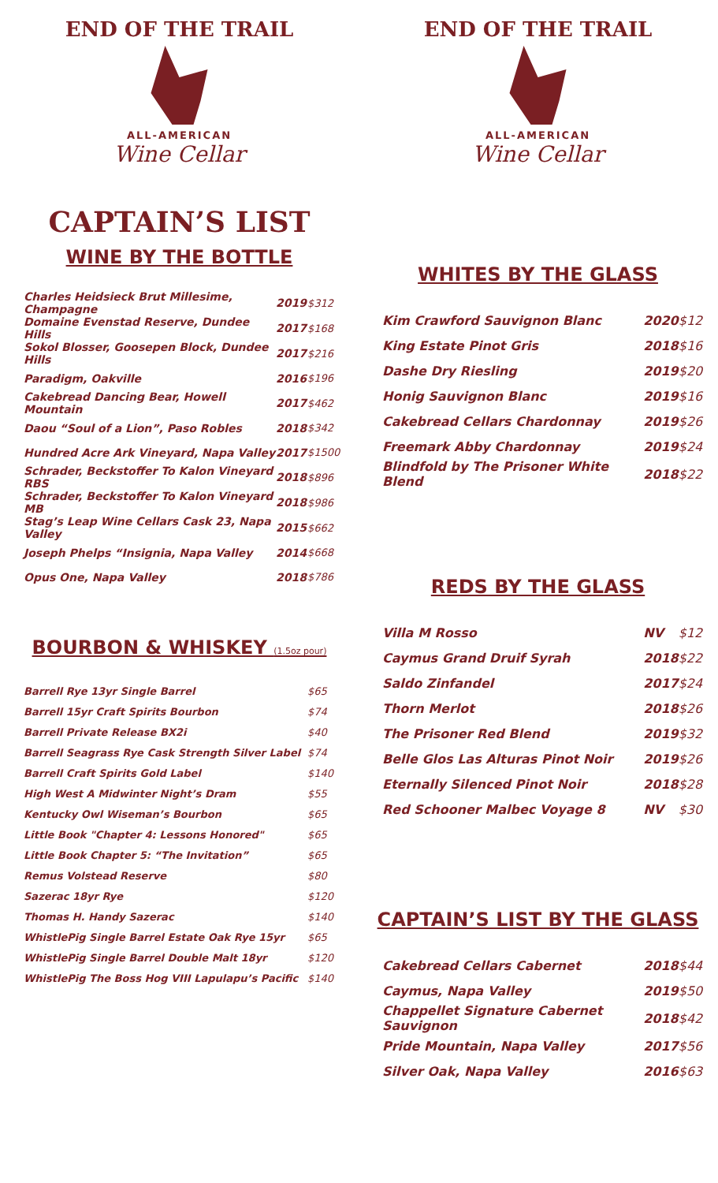END OF THE TRAIL
ALL-AMERICAN
Wine Cellar
CAPTAIN’S LIST
WINE BY THE BOTTLE
| Charles Heidsieck Brut Millesime, Champagne | 2019 | $312 |
| Domaine Evenstad Reserve, Dundee Hills | 2017 | $168 |
| Sokol Blosser, Goosepen Block, Dundee Hills | 2017 | $216 |
| Paradigm, Oakville | 2016 | $196 |
| Cakebread Dancing Bear, Howell Mountain | 2017 | $462 |
| Daou “Soul of a Lion”, Paso Robles | 2018 | $342 |
| Hundred Acre Ark Vineyard, Napa Valley | 2017 | $1500 |
| Schrader, Beckstoffer To Kalon Vineyard RBS | 2018 | $896 |
| Schrader, Beckstoffer To Kalon Vineyard MB | 2018 | $986 |
| Stag’s Leap Wine Cellars Cask 23, Napa Valley | 2015 | $662 |
| Joseph Phelps “Insignia, Napa Valley | 2014 | $668 |
| Opus One, Napa Valley | 2018 | $786 |
BOURBON & WHISKEY (1.5oz pour)
| Barrell Rye 13yr Single Barrel | $65 |
| Barrell 15yr Craft Spirits Bourbon | $74 |
| Barrell Private Release BX2i | $40 |
| Barrell Seagrass Rye Cask Strength Silver Label | $74 |
| Barrell Craft Spirits Gold Label | $140 |
| High West A Midwinter Night’s Dram | $55 |
| Kentucky Owl Wiseman’s Bourbon | $65 |
| Little Book "Chapter 4: Lessons Honored" | $65 |
| Little Book Chapter 5: “The Invitation” | $65 |
| Remus Volstead Reserve | $80 |
| Sazerac 18yr Rye | $120 |
| Thomas H. Handy Sazerac | $140 |
| WhistlePig Single Barrel Estate Oak Rye 15yr | $65 |
| WhistlePig Single Barrel Double Malt 18yr | $120 |
| WhistlePig The Boss Hog VIII Lapulapu’s Pacific | $140 |
END OF THE TRAIL
ALL-AMERICAN
Wine Cellar
WHITES BY THE GLASS
| Kim Crawford Sauvignon Blanc | 2020 | $12 |
| King Estate Pinot Gris | 2018 | $16 |
| Dashe Dry Riesling | 2019 | $20 |
| Honig Sauvignon Blanc | 2019 | $16 |
| Cakebread Cellars Chardonnay | 2019 | $26 |
| Freemark Abby Chardonnay | 2019 | $24 |
| Blindfold by The Prisoner White Blend | 2018 | $22 |
REDS BY THE GLASS
| Villa M Rosso | NV | $12 |
| Caymus Grand Druif Syrah | 2018 | $22 |
| Saldo Zinfandel | 2017 | $24 |
| Thorn Merlot | 2018 | $26 |
| The Prisoner Red Blend | 2019 | $32 |
| Belle Glos Las Alturas Pinot Noir | 2019 | $26 |
| Eternally Silenced Pinot Noir | 2018 | $28 |
| Red Schooner Malbec Voyage 8 | NV | $30 |
CAPTAIN’S LIST BY THE GLASS
| Cakebread Cellars Cabernet | 2018 | $44 |
| Caymus, Napa Valley | 2019 | $50 |
| Chappellet Signature Cabernet Sauvignon | 2018 | $42 |
| Pride Mountain, Napa Valley | 2017 | $56 |
| Silver Oak, Napa Valley | 2016 | $63 |